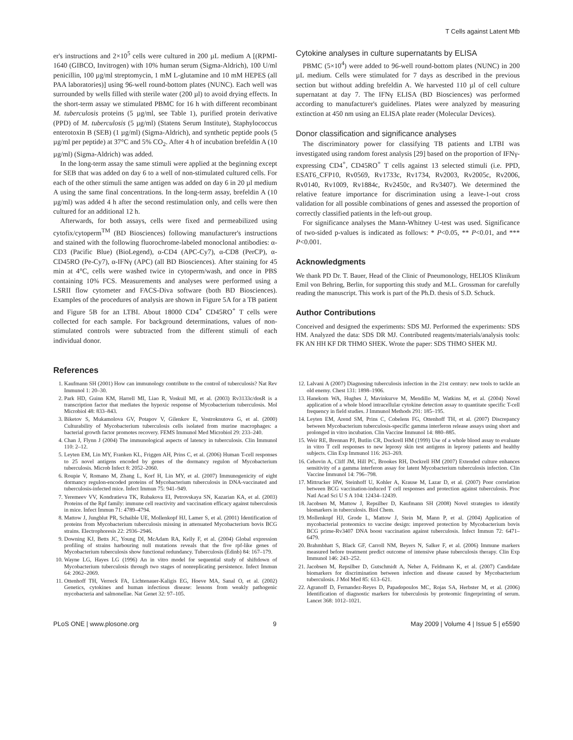T Cells against Latent Mtb
er's instructions and 2×10<sup>5</sup> cells were cultured in 200 µL medium A [(RPMI-1640 (GIBCO, Invitrogen) with 10% human serum (Sigma-Aldrich), 100 U/ml penicillin, 100 µg/ml streptomycin, 1 mM L-glutamine and 10 mM HEPES (all PAA laboratories)] using 96-well round-bottom plates (NUNC). Each well was surrounded by wells filled with sterile water (200 µl) to avoid drying effects. In the short-term assay we stimulated PBMC for 16 h with different recombinant M. tuberculosis proteins (5 µg/ml, see Table 1), purified protein derivative (PPD) of M. tuberculosis (5 µg/ml) (Statens Serum Institute), Staphylococcus enterotoxin B (SEB) (1 µg/ml) (Sigma-Aldrich), and synthetic peptide pools (5 µg/ml per peptide) at 37°C and 5% CO<sub>2</sub>. After 4 h of incubation brefeldin A (10 µg/ml) (Sigma-Aldrich) was added.
In the long-term assay the same stimuli were applied at the beginning except for SEB that was added on day 6 to a well of non-stimulated cultured cells. For each of the other stimuli the same antigen was added on day 6 in 20 µl medium A using the same final concentrations. In the long-term assay, brefeldin A (10 µg/ml) was added 4 h after the second restimulation only, and cells were then cultured for an additional 12 h.
Afterwards, for both assays, cells were fixed and permeabilized using cytofix/cytoperm<sup>TM</sup> (BD Biosciences) following manufacturer's instructions and stained with the following fluorochrome-labeled monoclonal antibodies: α-CD3 (Pacific Blue) (BioLegend), α-CD4 (APC-Cy7), α-CD8 (PerCP), α-CD45RO (Pe-Cy7), α-IFNγ (APC) (all BD Biosciences). After staining for 45 min at 4°C, cells were washed twice in cytoperm/wash, and once in PBS containing 10% FCS. Measurements and analyses were performed using a LSRII flow cytometer and FACS-Diva software (both BD Biosciences). Examples of the procedures of analysis are shown in Figure 5A for a TB patient and Figure 5B for an LTBI. About 18000 CD4<sup>+</sup> CD45RO<sup>+</sup> T cells were collected for each sample. For background determinations, values of non-stimulated controls were subtracted from the different stimuli of each individual donor.
Cytokine analyses in culture supernatants by ELISA
PBMC (5×10<sup>4</sup>) were added to 96-well round-bottom plates (NUNC) in 200 µL medium. Cells were stimulated for 7 days as described in the previous section but without adding brefeldin A. We harvested 110 µl of cell culture supernatant at day 7. The IFNγ ELISA (BD Biosciences) was performed according to manufacturer's guidelines. Plates were analyzed by measuring extinction at 450 nm using an ELISA plate reader (Molecular Devices).
Donor classification and significance analyses
The discriminatory power for classifying TB patients and LTBI was investigated using random forest analysis [29] based on the proportion of IFNγ-expressing CD4<sup>+</sup>, CD45RO<sup>+</sup> T cells against 13 selected stimuli (i.e. PPD, ESAT6_CFP10, Rv0569, Rv1733c, Rv1734, Rv2003, Rv2005c, Rv2006, Rv0140, Rv1009, Rv1884c, Rv2450c, and Rv3407). We determined the relative feature importance for discrimination using a leave-1-out cross validation for all possible combinations of genes and assessed the proportion of correctly classified patients in the left-out group.
For significance analyses the Mann-Whitney U-test was used. Significance of two-sided p-values is indicated as follows: * P<0.05, ** P<0.01, and *** P<0.001.
Acknowledgments
We thank PD Dr. T. Bauer, Head of the Clinic of Pneumonology, HELIOS Klinikum Emil von Behring, Berlin, for supporting this study and M.L. Grossman for carefully reading the manuscript. This work is part of the Ph.D. thesis of S.D. Schuck.
Author Contributions
Conceived and designed the experiments: SDS MJ. Performed the experiments: SDS HM. Analyzed the data: SDS DR MJ. Contributed reagents/materials/analysis tools: FK AN HH KF DR THMO SHEK. Wrote the paper: SDS THMO SHEK MJ.
References
1. Kaufmann SH (2001) How can immunology contribute to the control of tuberculosis? Nat Rev Immunol 1: 20–30.
2. Park HD, Guinn KM, Harrell MI, Liao R, Voskuil MI, et al. (2003) Rv3133c/dosR is a transcription factor that mediates the hypoxic response of Mycobacterium tuberculosis. Mol Microbiol 48: 833–843.
3. Biketov S, Mukamolova GV, Potapov V, Gilenkov E, Vostroknutova G, et al. (2000) Culturability of Mycobacterium tuberculosis cells isolated from murine macrophages: a bacterial growth factor promotes recovery. FEMS Immunol Med Microbiol 29: 233–240.
4. Chan J, Flynn J (2004) The immunological aspects of latency in tuberculosis. Clin Immunol 110: 2–12.
5. Leyten EM, Lin MY, Franken KL, Friggen AH, Prins C, et al. (2006) Human T-cell responses to 25 novel antigens encoded by genes of the dormancy regulon of Mycobacterium tuberculosis. Microb Infect 8: 2052–2060.
6. Roupie V, Romano M, Zhang L, Korf H, Lin MY, et al. (2007) Immunogenicity of eight dormancy regulon-encoded proteins of Mycobacterium tuberculosis in DNA-vaccinated and tuberculosis-infected mice. Infect Immun 75: 941–949.
7. Yeremeev VV, Kondratieva TK, Rubakova EI, Petrovskaya SN, Kazarian KA, et al. (2003) Proteins of the Rpf family: immune cell reactivity and vaccination efficacy against tuberculosis in mice. Infect Immun 71: 4789–4794.
8. Mattow J, Jungblut PR, Schaible UE, Mollenkopf HJ, Lamer S, et al. (2001) Identification of proteins from Mycobacterium tuberculosis missing in attenuated Mycobacterium bovis BCG strains. Electrophoresis 22: 2936–2946.
9. Downing KJ, Betts JC, Young DI, McAdam RA, Kelly F, et al. (2004) Global expression profiling of strains harbouring null mutations reveals that the five rpf-like genes of Mycobacterium tuberculosis show functional redundancy. Tuberculosis (Edinb) 84: 167–179.
10. Wayne LG, Hayes LG (1996) An in vitro model for sequential study of shiftdown of Mycobacterium tuberculosis through two stages of nonreplicating persistence. Infect Immun 64: 2062–2069.
11. Ottenhoff TH, Verreck FA, Lichtenauer-Kaligis EG, Hoeve MA, Sanal O, et al. (2002) Genetics, cytokines and human infectious disease: lessons from weakly pathogenic mycobacteria and salmonellae. Nat Genet 32: 97–105.
12. Lalvani A (2007) Diagnosing tuberculosis infection in the 21st century: new tools to tackle an old enemy. Chest 131: 1898–1906.
13. Hanekom WA, Hughes J, Mavinkurve M, Mendillo M, Watkins M, et al. (2004) Novel application of a whole blood intracellular cytokine detection assay to quantitate specific T-cell frequency in field studies. J Immunol Methods 291: 185–195.
14. Leyten EM, Arend SM, Prins C, Cobelens FG, Ottenhoff TH, et al. (2007) Discrepancy between Mycobacterium tuberculosis-specific gamma interferon release assays using short and prolonged in vitro incubation. Clin Vaccine Immunol 14: 880–885.
15. Weir RE, Brennan PJ, Butlin CR, Dockrell HM (1999) Use of a whole blood assay to evaluate in vitro T cell responses to new leprosy skin test antigens in leprosy patients and healthy subjects. Clin Exp Immunol 116: 263–269.
16. Cehovin A, Cliff JM, Hill PC, Brookes RH, Dockrell HM (2007) Extended culture enhances sensitivity of a gamma interferon assay for latent Mycobacterium tuberculosis infection. Clin Vaccine Immunol 14: 796–798.
17. Mittrucker HW, Steinhoff U, Kohler A, Krause M, Lazar D, et al. (2007) Poor correlation between BCG vaccination-induced T cell responses and protection against tuberculosis. Proc Natl Acad Sci U S A 104: 12434–12439.
18. Jacobsen M, Mattow J, Repsilber D, Kaufmann SH (2008) Novel strategies to identify biomarkers in tuberculosis. Biol Chem.
19. Mollenkopf HJ, Grode L, Mattow J, Stein M, Mann P, et al. (2004) Application of mycobacterial proteomics to vaccine design: improved protection by Mycobacterium bovis BCG prime-Rv3407 DNA boost vaccination against tuberculosis. Infect Immun 72: 6471–6479.
20. Brahmbhatt S, Black GF, Carroll NM, Beyers N, Salker F, et al. (2006) Immune markers measured before treatment predict outcome of intensive phase tuberculosis therapy. Clin Exp Immunol 146: 243–252.
21. Jacobsen M, Repsilber D, Gutschmidt A, Neher A, Feldmann K, et al. (2007) Candidate biomarkers for discrimination between infection and disease caused by Mycobacterium tuberculosis. J Mol Med 85: 613–621.
22. Agranoff D, Fernandez-Reyes D, Papadopoulos MC, Rojas SA, Herbster M, et al. (2006) Identification of diagnostic markers for tuberculosis by proteomic fingerprinting of serum. Lancet 368: 1012–1021.
PLoS ONE | www.plosone.org 9 May 2009 | Volume 4 | Issue 5 | e5590